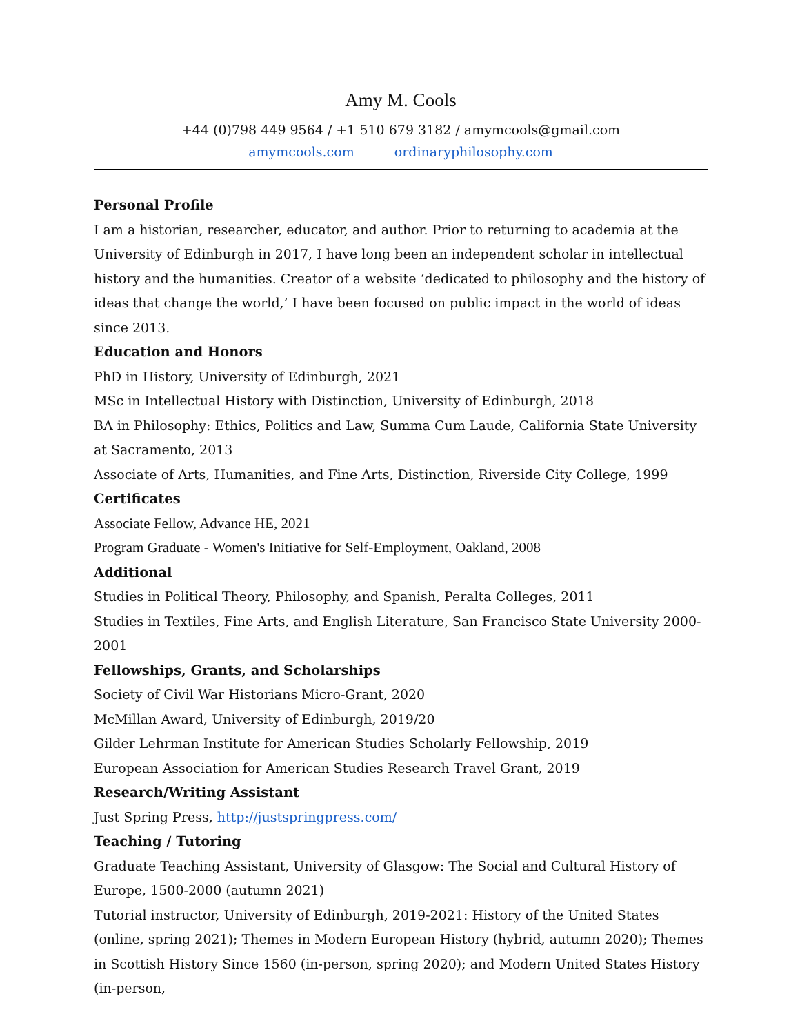Amy M. Cools
+44 (0)798 449 9564 / +1 510 679 3182 / amymcools@gmail.com
amymcools.com ordinaryphilosophy.com
Personal Profile
I am a historian, researcher, educator, and author. Prior to returning to academia at the University of Edinburgh in 2017, I have long been an independent scholar in intellectual history and the humanities. Creator of a website ‘dedicated to philosophy and the history of ideas that change the world,’ I have been focused on public impact in the world of ideas since 2013.
Education and Honors
PhD in History, University of Edinburgh, 2021
MSc in Intellectual History with Distinction, University of Edinburgh, 2018
BA in Philosophy: Ethics, Politics and Law, Summa Cum Laude, California State University at Sacramento, 2013
Associate of Arts, Humanities, and Fine Arts, Distinction, Riverside City College, 1999
Certificates
Associate Fellow, Advance HE, 2021
Program Graduate - Women's Initiative for Self-Employment, Oakland, 2008
Additional
Studies in Political Theory, Philosophy, and Spanish, Peralta Colleges, 2011
Studies in Textiles, Fine Arts, and English Literature, San Francisco State University 2000-2001
Fellowships, Grants, and Scholarships
Society of Civil War Historians Micro-Grant, 2020
McMillan Award, University of Edinburgh, 2019/20
Gilder Lehrman Institute for American Studies Scholarly Fellowship, 2019
European Association for American Studies Research Travel Grant, 2019
Research/Writing Assistant
Just Spring Press, http://justspringpress.com/
Teaching / Tutoring
Graduate Teaching Assistant, University of Glasgow: The Social and Cultural History of Europe, 1500-2000 (autumn 2021)
Tutorial instructor, University of Edinburgh, 2019-2021: History of the United States (online, spring 2021); Themes in Modern European History (hybrid, autumn 2020); Themes in Scottish History Since 1560 (in-person, spring 2020); and Modern United States History (in-person,